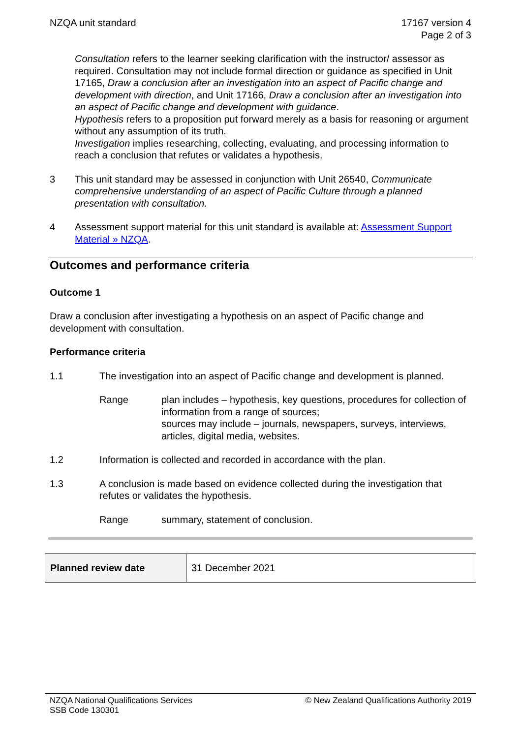NZQA unit standard 17167 version 4
Page 2 of 3
Consultation refers to the learner seeking clarification with the instructor/ assessor as required. Consultation may not include formal direction or guidance as specified in Unit 17165, Draw a conclusion after an investigation into an aspect of Pacific change and development with direction, and Unit 17166, Draw a conclusion after an investigation into an aspect of Pacific change and development with guidance.
Hypothesis refers to a proposition put forward merely as a basis for reasoning or argument without any assumption of its truth.
Investigation implies researching, collecting, evaluating, and processing information to reach a conclusion that refutes or validates a hypothesis.
3 This unit standard may be assessed in conjunction with Unit 26540, Communicate comprehensive understanding of an aspect of Pacific Culture through a planned presentation with consultation.
4 Assessment support material for this unit standard is available at: Assessment Support Material » NZQA.
Outcomes and performance criteria
Outcome 1
Draw a conclusion after investigating a hypothesis on an aspect of Pacific change and development with consultation.
Performance criteria
1.1 The investigation into an aspect of Pacific change and development is planned.
Range plan includes – hypothesis, key questions, procedures for collection of information from a range of sources;
sources may include – journals, newspapers, surveys, interviews, articles, digital media, websites.
1.2 Information is collected and recorded in accordance with the plan.
1.3 A conclusion is made based on evidence collected during the investigation that refutes or validates the hypothesis.
Range summary, statement of conclusion.
| Planned review date | 31 December 2021 |
NZQA National Qualifications Services
SSB Code 130301
© New Zealand Qualifications Authority 2019